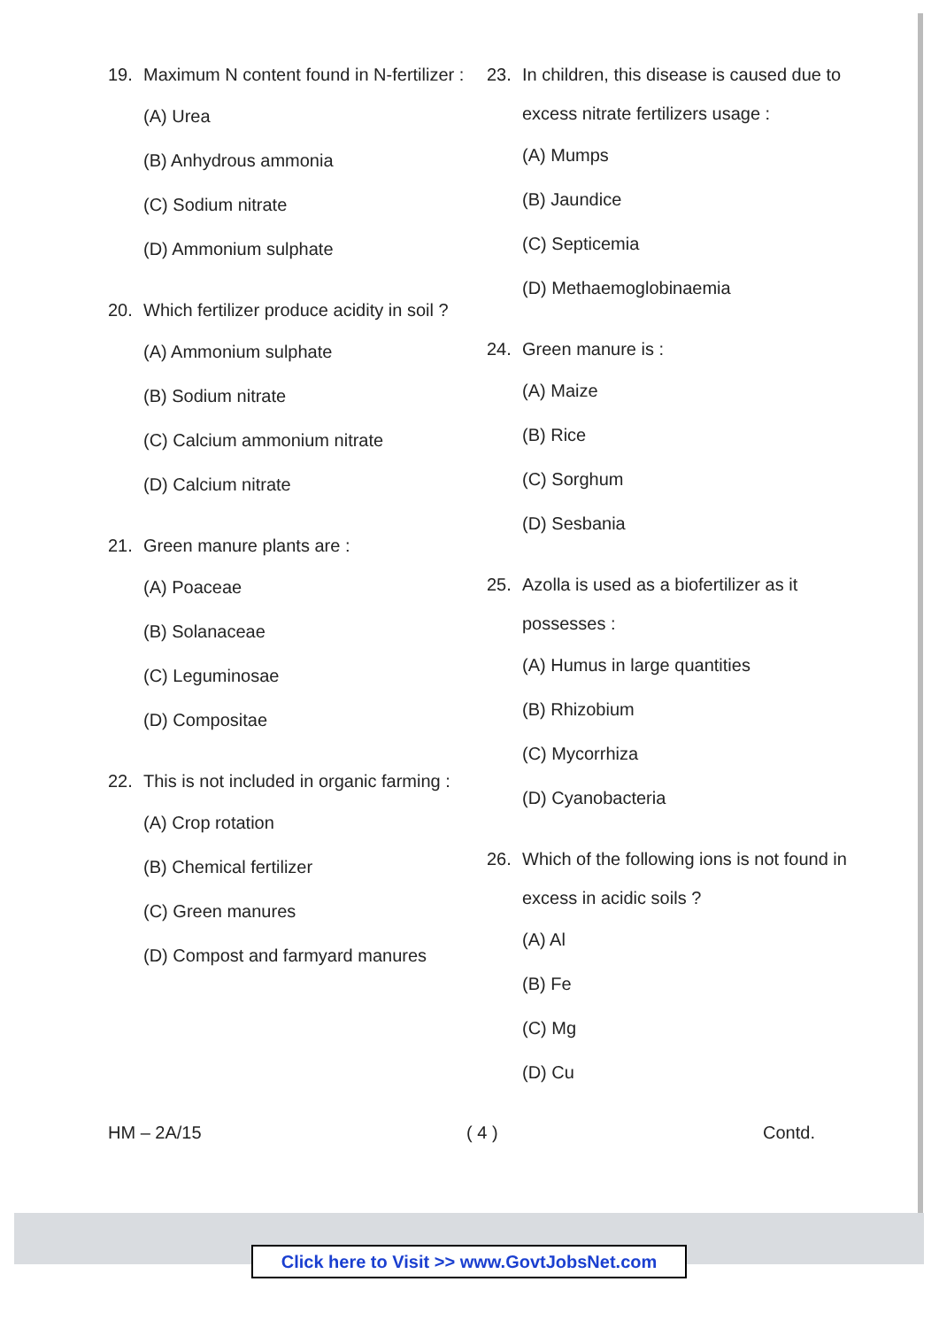19. Maximum N content found in N-fertilizer :
(A) Urea
(B) Anhydrous ammonia
(C) Sodium nitrate
(D) Ammonium sulphate
20. Which fertilizer produce acidity in soil ?
(A) Ammonium sulphate
(B) Sodium nitrate
(C) Calcium ammonium nitrate
(D) Calcium nitrate
21. Green manure plants are :
(A) Poaceae
(B) Solanaceae
(C) Leguminosae
(D) Compositae
22. This is not included in organic farming :
(A) Crop rotation
(B) Chemical fertilizer
(C) Green manures
(D) Compost and farmyard manures
23. In children, this disease is caused due to excess nitrate fertilizers usage :
(A) Mumps
(B) Jaundice
(C) Septicemia
(D) Methaemoglobinaemia
24. Green manure is :
(A) Maize
(B) Rice
(C) Sorghum
(D) Sesbania
25. Azolla is used as a biofertilizer as it possesses :
(A) Humus in large quantities
(B) Rhizobium
(C) Mycorrhiza
(D) Cyanobacteria
26. Which of the following ions is not found in excess in acidic soils ?
(A) Al
(B) Fe
(C) Mg
(D) Cu
HM – 2A/15 ( 4 ) Contd.
Click here to Visit >> www.GovtJobsNet.com